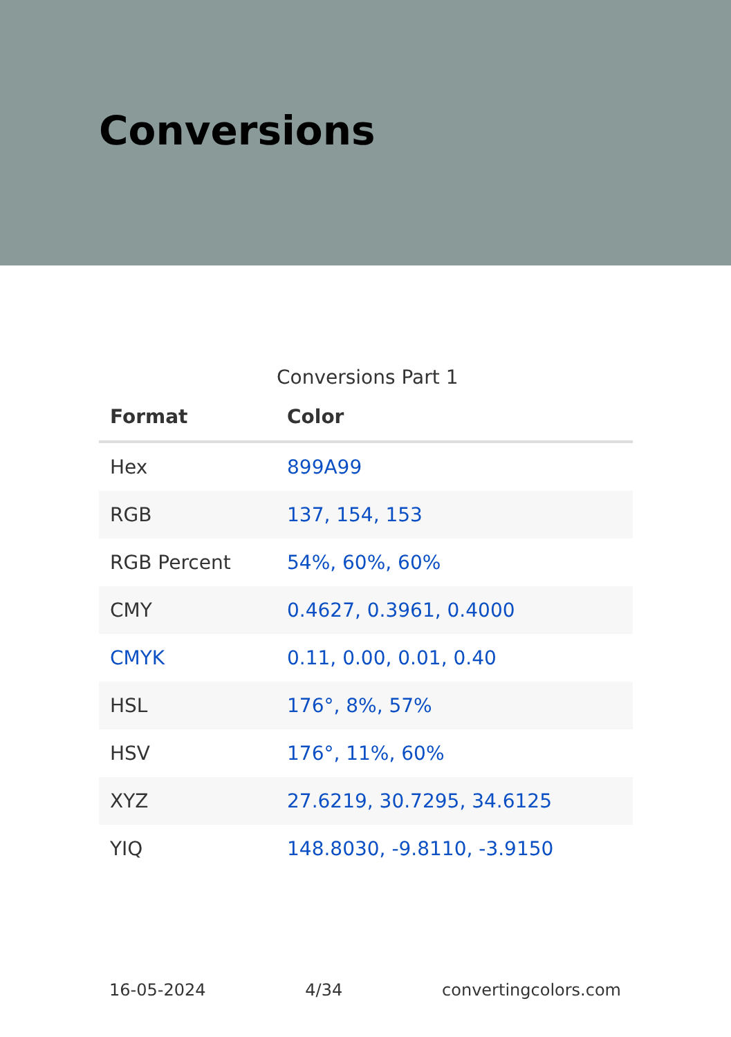Conversions
Conversions Part 1
| Format | Color |
| --- | --- |
| Hex | 899A99 |
| RGB | 137, 154, 153 |
| RGB Percent | 54%, 60%, 60% |
| CMY | 0.4627, 0.3961, 0.4000 |
| CMYK | 0.11, 0.00, 0.01, 0.40 |
| HSL | 176°, 8%, 57% |
| HSV | 176°, 11%, 60% |
| XYZ | 27.6219, 30.7295, 34.6125 |
| YIQ | 148.8030, -9.8110, -3.9150 |
16-05-2024 4/34 convertingcolors.com